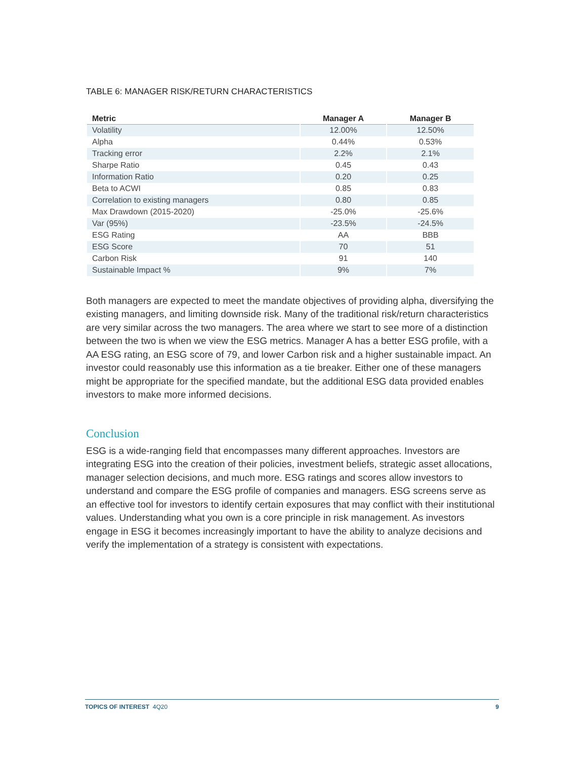TABLE 6: MANAGER RISK/RETURN CHARACTERISTICS
| Metric | Manager A | Manager B |
| --- | --- | --- |
| Volatility | 12.00% | 12.50% |
| Alpha | 0.44% | 0.53% |
| Tracking error | 2.2% | 2.1% |
| Sharpe Ratio | 0.45 | 0.43 |
| Information Ratio | 0.20 | 0.25 |
| Beta to ACWI | 0.85 | 0.83 |
| Correlation to existing managers | 0.80 | 0.85 |
| Max Drawdown (2015-2020) | -25.0% | -25.6% |
| Var (95%) | -23.5% | -24.5% |
| ESG Rating | AA | BBB |
| ESG Score | 70 | 51 |
| Carbon Risk | 91 | 140 |
| Sustainable Impact % | 9% | 7% |
Both managers are expected to meet the mandate objectives of providing alpha, diversifying the existing managers, and limiting downside risk. Many of the traditional risk/return characteristics are very similar across the two managers. The area where we start to see more of a distinction between the two is when we view the ESG metrics. Manager A has a better ESG profile, with a AA ESG rating, an ESG score of 79, and lower Carbon risk and a higher sustainable impact. An investor could reasonably use this information as a tie breaker. Either one of these managers might be appropriate for the specified mandate, but the additional ESG data provided enables investors to make more informed decisions.
Conclusion
ESG is a wide-ranging field that encompasses many different approaches. Investors are integrating ESG into the creation of their policies, investment beliefs, strategic asset allocations, manager selection decisions, and much more. ESG ratings and scores allow investors to understand and compare the ESG profile of companies and managers. ESG screens serve as an effective tool for investors to identify certain exposures that may conflict with their institutional values. Understanding what you own is a core principle in risk management. As investors engage in ESG it becomes increasingly important to have the ability to analyze decisions and verify the implementation of a strategy is consistent with expectations.
TOPICS OF INTEREST 4Q20 9